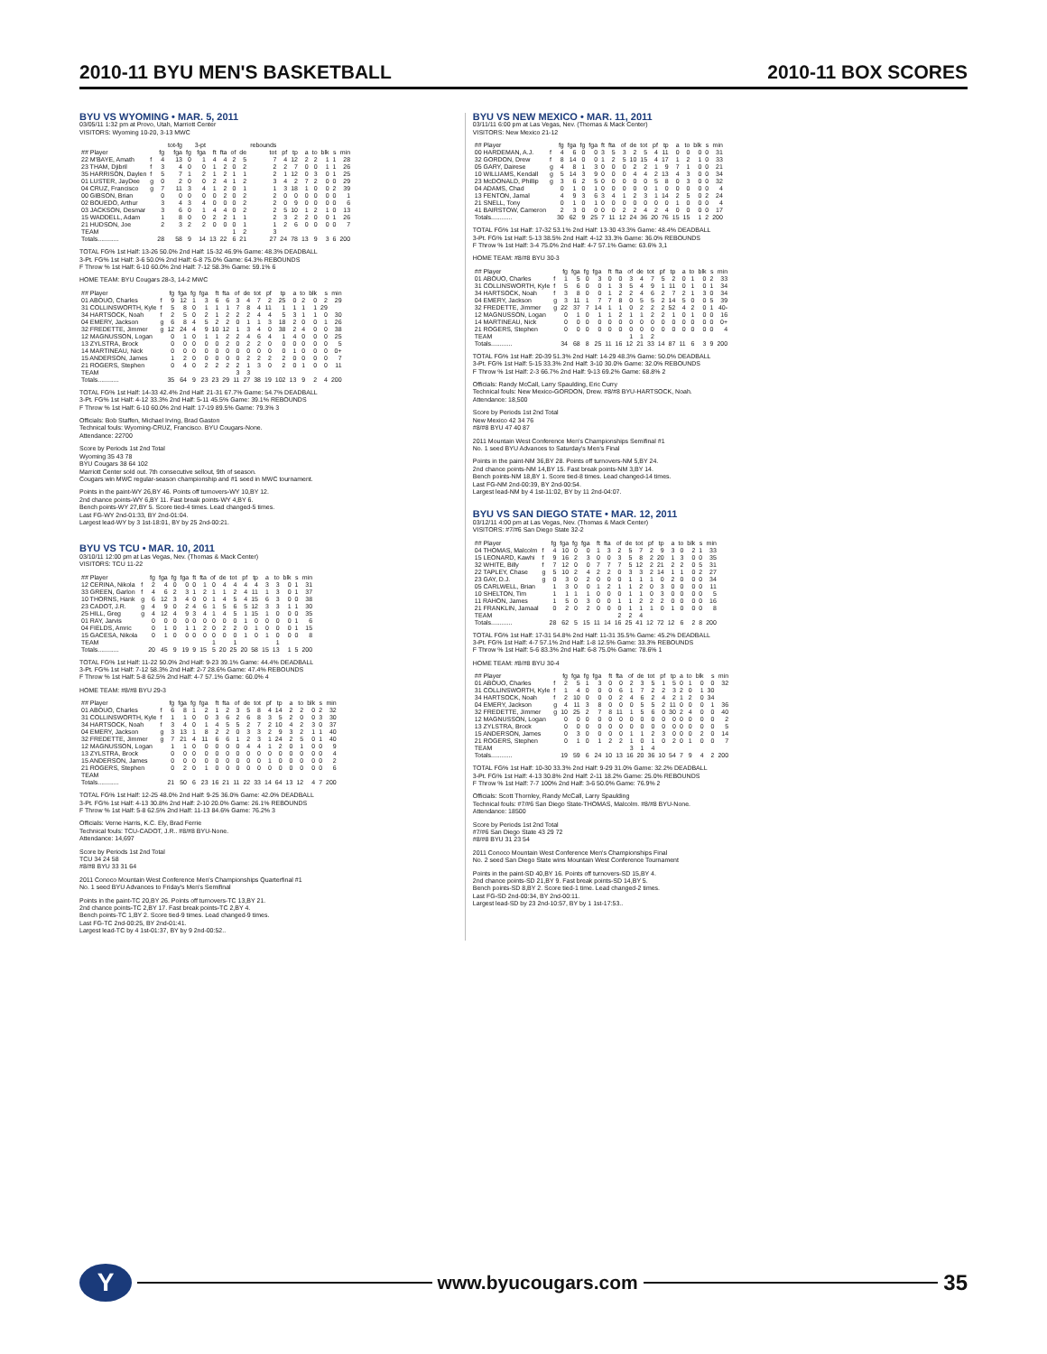2010-11 BYU MEN'S BASKETBALL 2010-11 BOX SCORES
BYU VS WYOMING • MAR. 5, 2011
03/05/11 1:32 pm at Provo, Utah, Marriott Center
VISITORS: Wyoming 10-20, 3-13 MWC
| | | | tot-fg | | 3-pt | | | | | rebounds | | | | | | | | |
| --- | --- | --- | --- | --- | --- | --- | --- | --- | --- | --- | --- | --- | --- | --- | --- | --- | --- | --- |
| ## Player | | fg | fga | fg | fga | ft | fta | of | de | tot | pf | tp | a | to | blk | s | min | |
| 22 M'BAYE, Amath | f | 4 | 13 | 0 | 1 | 4 | 4 | 2 | 5 | 7 | 4 | 12 | 2 | 2 | 1 | 1 | 28 | |
| 23 THAM, Djibril | f | 3 | 4 | 0 | 0 | 1 | 2 | 0 | 2 | 2 | 2 | 7 | 0 | 0 | 1 | 1 | 26 | |
| 35 HARRISON, Daylen | f | 5 | 7 | 1 | 2 | 1 | 2 | 1 | 1 | 2 | 1 | 12 | 0 | 3 | 0 | 1 | 25 | |
| 01 LUSTER, JayDee | g | 0 | 2 | 0 | 0 | 2 | 4 | 1 | 2 | 3 | 4 | 2 | 7 | 2 | 0 | 0 | 29 | |
| 04 CRUZ, Francisco | g | 7 | 11 | 3 | 4 | 1 | 2 | 0 | 1 | 1 | 3 | 18 | 1 | 0 | 0 | 2 | 39 | |
| 00 GIBSON, Brian | | 0 | 0 | 0 | 0 | 0 | 2 | 0 | 2 | 2 | 0 | 0 | 0 | 0 | 0 | 0 | 1 | |
| 02 BOUEDO, Arthur | | 3 | 4 | 3 | 4 | 0 | 0 | 0 | 2 | 2 | 0 | 9 | 0 | 0 | 0 | 0 | 6 | |
| 03 JACKSON, Desmar | | 3 | 6 | 0 | 1 | 4 | 4 | 0 | 2 | 2 | 5 | 10 | 1 | 2 | 1 | 0 | 13 | |
| 15 WADDELL, Adam | | 1 | 8 | 0 | 0 | 2 | 2 | 1 | 1 | 2 | 3 | 2 | 2 | 0 | 0 | 1 | 26 | |
| 21 HUDSON, Joe | | 2 | 3 | 2 | 2 | 0 | 0 | 0 | 1 | 1 | 2 | 6 | 0 | 0 | 0 | 0 | 7 | |
| TEAM | | | | | | | | 1 | 2 | 3 | | | | | | | | |
| Totals............ | | 28 | 58 | 9 | 14 | 13 | 22 | 6 | 21 | 27 | 24 | 78 | 13 | 9 | 3 | 6 | 200 | |
TOTAL FG% 1st Half: 13-26 50.0% 2nd Half: 15-32 46.9% Game: 48.3% DEADBALL
3-Pt. FG% 1st Half: 3-6 50.0% 2nd Half: 6-8 75.0% Game: 64.3% REBOUNDS
F Throw % 1st Half: 6-10 60.0% 2nd Half: 7-12 58.3% Game: 59.1% 6
HOME TEAM: BYU Cougars 28-3, 14-2 MWC
| ## Player | | fg | fga | fg | fga | ft | fta | of | de | tot | pf | tp | a | to | blk | s | min |
| 01 ABOUO, Charles | f | 9 | 12 | 1 | 3 | 6 | 6 | 3 | 4 | 7 | 2 | 25 | 0 | 2 | 0 | 2 | 29 |
| 31 COLLINSWORTH, Kyle | f | 5 | 8 | 0 | 1 | 1 | 1 | 7 | 8 | 4 | 11 | 1 | 1 | 1 | 1 | 29 | |
| 34 HARTSOCK, Noah | f | 2 | 5 | 0 | 2 | 1 | 2 | 2 | 2 | 4 | 4 | 5 | 3 | 1 | 1 | 0 | 30 |
| 04 EMERY, Jackson | g | 6 | 8 | 4 | 5 | 2 | 2 | 0 | 1 | 1 | 3 | 18 | 2 | 0 | 0 | 1 | 26 |
| 32 FREDETTE, Jimmer | g | 12 | 24 | 4 | 9 | 10 | 12 | 1 | 3 | 4 | 0 | 38 | 2 | 4 | 0 | 0 | 38 |
| 12 MAGNUSSON, Logan | | 0 | 1 | 0 | 1 | 1 | 2 | 2 | 4 | 6 | 4 | 1 | 4 | 0 | 0 | 0 | 25 |
| 13 ZYLSTRA, Brock | | 0 | 0 | 0 | 0 | 0 | 2 | 0 | 2 | 2 | 0 | 0 | 0 | 0 | 0 | 0 | 5 |
| 14 MARTINEAU, Nick | | 0 | 0 | 0 | 0 | 0 | 0 | 0 | 0 | 0 | 0 | 0 | 1 | 0 | 0 | 0 | 0+ |
| 15 ANDERSON, James | | 1 | 2 | 0 | 0 | 0 | 0 | 0 | 2 | 2 | 2 | 2 | 0 | 0 | 0 | 0 | 7 |
| 21 ROGERS, Stephen | | 0 | 4 | 0 | 2 | 2 | 2 | 2 | 1 | 3 | 0 | 2 | 0 | 1 | 0 | 0 | 11 |
| TEAM | | | | | | | | 3 | 3 | | | | | | | | |
| Totals............ | | 35 | 64 | 9 | 23 | 23 | 29 | 11 | 27 | 38 | 19 | 102 | 13 | 9 | 2 | 4 | 200 |
TOTAL FG% 1st Half: 14-33 42.4% 2nd Half: 21-31 67.7% Game: 54.7% DEADBALL
3-Pt. FG% 1st Half: 4-12 33.3% 2nd Half: 5-11 45.5% Game: 39.1% REBOUNDS
F Throw % 1st Half: 6-10 60.0% 2nd Half: 17-19 89.5% Game: 79.3% 3
Officials: Bob Staffen, Michael Irving, Brad Gaston
Technical fouls: Wyoming-CRUZ, Francisco. BYU Cougars-None.
Attendance: 22700
Score by Periods 1st 2nd Total
Wyoming 35 43 78
BYU Cougars 38 64 102
Marriott Center sold out. 7th consecutive sellout, 9th of season.
Cougars win MWC regular-season championship and #1 seed in MWC tournament.
Points in the paint-WY 26,BY 46. Points off turnovers-WY 10,BY 12.
2nd chance points-WY 6,BY 11. Fast break points-WY 4,BY 6.
Bench points-WY 27,BY 5. Score tied-4 times. Lead changed-5 times.
Last FG-WY 2nd-01:33, BY 2nd-01:04.
Largest lead-WY by 3 1st-18:01, BY by 25 2nd-00:21.
BYU VS TCU • MAR. 10, 2011
03/10/11 12:00 pm at Las Vegas, Nev. (Thomas & Mack Center)
VISITORS: TCU 11-22
| ## Player | | fg | fga | fg | fga | ft | fta | of | de | tot | pf | tp | a | to | blk | s | min |
| 12 CERINA, Nikola | f | 2 | 4 | 0 | 0 | 0 | 1 | 0 | 4 | 4 | 4 | 4 | 3 | 3 | 0 | 1 | 31 |
| 33 GREEN, Garlon | f | 4 | 6 | 2 | 3 | 1 | 2 | 1 | 1 | 2 | 4 | 11 | 1 | 3 | 0 | 1 | 37 |
| 10 THORNS, Hank | g | 6 | 12 | 3 | 4 | 0 | 0 | 1 | 4 | 5 | 4 | 15 | 6 | 3 | 0 | 0 | 38 |
| 23 CADOT, J.R. | g | 4 | 9 | 0 | 2 | 4 | 6 | 1 | 5 | 6 | 5 | 12 | 3 | 3 | 1 | 1 | 30 |
| 25 HILL, Greg | g | 4 | 12 | 4 | 9 | 3 | 4 | 1 | 4 | 5 | 1 | 15 | 1 | 0 | 0 | 0 | 35 |
| 01 RAY, Jarvis | | 0 | 0 | 0 | 0 | 0 | 0 | 0 | 0 | 0 | 1 | 0 | 0 | 0 | 0 | 1 | 6 |
| 04 FIELDS, Amric | | 0 | 1 | 0 | 1 | 1 | 2 | 0 | 2 | 2 | 0 | 1 | 0 | 0 | 0 | 1 | 15 |
| 15 GACESA, Nikola | | 0 | 1 | 0 | 0 | 0 | 0 | 0 | 0 | 0 | 1 | 0 | 1 | 0 | 0 | 0 | 8 |
| TEAM | | | | | | | | 1 | | 1 | | | | 1 | | | |
| Totals............ | | 20 | 45 | 9 | 19 | 9 | 15 | 5 | 20 | 25 | 20 | 58 | 15 | 13 | 1 | 5 | 200 |
TOTAL FG% 1st Half: 11-22 50.0% 2nd Half: 9-23 39.1% Game: 44.4% DEADBALL
3-Pt. FG% 1st Half: 7-12 58.3% 2nd Half: 2-7 28.6% Game: 47.4% REBOUNDS
F Throw % 1st Half: 5-8 62.5% 2nd Half: 4-7 57.1% Game: 60.0% 4
HOME TEAM: #8/#8 BYU 29-3
| ## Player | | fg | fga | fg | fga | ft | fta | of | de | tot | pf | tp | a | to | blk | s | min |
| 01 ABOUO, Charles | f | 6 | 8 | 1 | 2 | 1 | 2 | 3 | 5 | 8 | 4 | 14 | 2 | 2 | 0 | 2 | 32 |
| 31 COLLINSWORTH, Kyle | f | 1 | 1 | 0 | 0 | 3 | 6 | 2 | 6 | 8 | 3 | 5 | 2 | 0 | 0 | 3 | 30 |
| 34 HARTSOCK, Noah | f | 3 | 4 | 0 | 1 | 4 | 5 | 5 | 2 | 7 | 2 | 10 | 4 | 2 | 3 | 0 | 37 |
| 04 EMERY, Jackson | g | 3 | 13 | 1 | 8 | 2 | 2 | 0 | 3 | 3 | 2 | 9 | 3 | 2 | 1 | 1 | 40 |
| 32 FREDETTE, Jimmer | g | 7 | 21 | 4 | 11 | 6 | 6 | 1 | 2 | 3 | 1 | 24 | 2 | 5 | 0 | 1 | 40 |
| 12 MAGNUSSON, Logan | | 1 | 1 | 0 | 0 | 0 | 0 | 0 | 4 | 4 | 1 | 2 | 0 | 1 | 0 | 0 | 9 |
| 13 ZYLSTRA, Brock | | 0 | 0 | 0 | 0 | 0 | 0 | 0 | 0 | 0 | 0 | 0 | 0 | 0 | 0 | 0 | 4 |
| 15 ANDERSON, James | | 0 | 0 | 0 | 0 | 0 | 0 | 0 | 0 | 0 | 1 | 0 | 0 | 0 | 0 | 0 | 2 |
| 21 ROGERS, Stephen | | 0 | 2 | 0 | 1 | 0 | 0 | 0 | 0 | 0 | 0 | 0 | 0 | 0 | 0 | 0 | 6 |
| TEAM | | | | | | | | | | | | | | | | | |
| Totals............ | | 21 | 50 | 6 | 23 | 16 | 21 | 11 | 22 | 33 | 14 | 64 | 13 | 12 | 4 | 7 | 200 |
TOTAL FG% 1st Half: 12-25 48.0% 2nd Half: 9-25 36.0% Game: 42.0% DEADBALL
3-Pt. FG% 1st Half: 4-13 30.8% 2nd Half: 2-10 20.0% Game: 26.1% REBOUNDS
F Throw % 1st Half: 5-8 62.5% 2nd Half: 11-13 84.6% Game: 76.2% 3
Officials: Verne Harris, K.C. Ely, Brad Ferrie
Technical fouls: TCU-CADOT, J.R.. #8/#8 BYU-None.
Attendance: 14,697
Score by Periods 1st 2nd Total
TCU 34 24 58
#8/#8 BYU 33 31 64
2011 Conoco Mountain West Conference Men's Championships Quarterfinal #1
No. 1 seed BYU Advances to Friday's Men's Semifinal
Points in the paint-TC 20,BY 26. Points off turnovers-TC 13,BY 21.
2nd chance points-TC 2,BY 17. Fast break points-TC 2,BY 4.
Bench points-TC 1,BY 2. Score tied-9 times. Lead changed-9 times.
Last FG-TC 2nd-00:25, BY 2nd-01:41.
Largest lead-TC by 4 1st-01:37, BY by 9 2nd-00:52..
BYU VS NEW MEXICO • MAR. 11, 2011
03/11/11 6:00 pm at Las Vegas, Nev. (Thomas & Mack Center)
VISITORS: New Mexico 21-12
| ## Player | | fg | fga | fg | fga | ft | fta | of | de | tot | pf | tp | a | to | blk | s | min |
| 00 HARDEMAN, A.J. | f | 4 | 6 | 0 | 0 | 3 | 5 | 3 | 2 | 5 | 4 | 11 | 0 | 0 | 0 | 0 | 31 |
| 32 GORDON, Drew | f | 8 | 14 | 0 | 0 | 1 | 2 | 5 | 10 | 15 | 4 | 17 | 1 | 2 | 1 | 0 | 33 |
| 05 GARY, Dairese | g | 4 | 8 | 1 | 3 | 0 | 0 | 0 | 2 | 2 | 1 | 9 | 7 | 1 | 0 | 0 | 21 |
| 10 WILLIAMS, Kendall | g | 5 | 14 | 3 | 9 | 0 | 0 | 0 | 4 | 4 | 2 | 13 | 4 | 3 | 0 | 0 | 34 |
| 23 McDONALD, Phillip | g | 3 | 6 | 2 | 5 | 0 | 0 | 0 | 0 | 0 | 5 | 8 | 0 | 3 | 0 | 0 | 32 |
| 04 ADAMS, Chad | | 0 | 1 | 0 | 1 | 0 | 0 | 0 | 0 | 0 | 1 | 0 | 0 | 0 | 0 | 0 | 4 |
| 13 FENTON, Jamal | | 4 | 9 | 3 | 6 | 3 | 4 | 1 | 2 | 3 | 1 | 14 | 2 | 5 | 0 | 2 | 24 |
| 21 SNELL, Tony | | 0 | 1 | 0 | 1 | 0 | 0 | 0 | 0 | 0 | 0 | 0 | 1 | 0 | 0 | 0 | 4 |
| 41 BAIRSTOW, Cameron | | 2 | 3 | 0 | 0 | 0 | 0 | 2 | 2 | 4 | 2 | 4 | 0 | 0 | 0 | 0 | 17 |
| Totals............ | | 30 | 62 | 9 | 25 | 7 | 11 | 12 | 24 | 36 | 20 | 76 | 15 | 15 | 1 | 2 | 200 |
TOTAL FG% 1st Half: 17-32 53.1% 2nd Half: 13-30 43.3% Game: 48.4% DEADBALL
3-Pt. FG% 1st Half: 5-13 38.5% 2nd Half: 4-12 33.3% Game: 36.0% REBOUNDS
F Throw % 1st Half: 3-4 75.0% 2nd Half: 4-7 57.1% Game: 63.6% 3,1
HOME TEAM: #8/#8 BYU 30-3
| ## Player | | fg | fga | fg | fga | ft | fta | of | de | tot | pf | tp | a | to | blk | s | min |
| 01 ABOUO, Charles | f | 1 | 5 | 0 | 3 | 0 | 0 | 3 | 4 | 7 | 5 | 2 | 0 | 1 | 0 | 2 | 33 |
| 31 COLLINSWORTH, Kyle | f | 5 | 6 | 0 | 0 | 1 | 3 | 5 | 4 | 9 | 1 | 11 | 0 | 1 | 0 | 1 | 34 |
| 34 HARTSOCK, Noah | f | 3 | 8 | 0 | 0 | 1 | 2 | 2 | 4 | 6 | 2 | 7 | 2 | 1 | 3 | 0 | 34 |
| 04 EMERY, Jackson | g | 3 | 11 | 1 | 7 | 7 | 8 | 0 | 5 | 5 | 2 | 14 | 5 | 0 | 0 | 5 | 39 |
| 32 FREDETTE, Jimmer | g | 22 | 37 | 7 | 14 | 1 | 1 | 0 | 2 | 2 | 2 | 52 | 4 | 2 | 0 | 1 | 40- |
| 12 MAGNUSSON, Logan | | 0 | 1 | 0 | 1 | 1 | 2 | 1 | 1 | 2 | 2 | 1 | 0 | 1 | 0 | 0 | 16 |
| 14 MARTINEAU, Nick | | 0 | 0 | 0 | 0 | 0 | 0 | 0 | 0 | 0 | 0 | 0 | 0 | 0 | 0 | 0 | 0+ |
| 21 ROGERS, Stephen | | 0 | 0 | 0 | 0 | 0 | 0 | 0 | 0 | 0 | 0 | 0 | 0 | 0 | 0 | 0 | 4 |
| TEAM | | | | | | | | 1 | 1 | 2 | | | | | | | |
| Totals............ | | 34 | 68 | 8 | 25 | 11 | 16 | 12 | 21 | 33 | 14 | 87 | 11 | 6 | 3 | 9 | 200 |
TOTAL FG% 1st Half: 20-39 51.3% 2nd Half: 14-29 48.3% Game: 50.0% DEADBALL
3-Pt. FG% 1st Half: 5-15 33.3% 2nd Half: 3-10 30.0% Game: 32.0% REBOUNDS
F Throw % 1st Half: 2-3 66.7% 2nd Half: 9-13 69.2% Game: 68.8% 2
Officials: Randy McCall, Larry Spaulding, Eric Curry
Technical fouls: New Mexico-GORDON, Drew. #8/#8 BYU-HARTSOCK, Noah.
Attendance: 18,500
Score by Periods 1st 2nd Total
New Mexico 42 34 76
#8/#8 BYU 47 40 87
2011 Mountain West Conference Men's Championships Semifinal #1
No. 1 seed BYU Advances to Saturday's Men's Final
Points in the paint-NM 36,BY 28. Points off turnovers-NM 5,BY 24.
2nd chance points-NM 14,BY 15. Fast break points-NM 3,BY 14.
Bench points-NM 18,BY 1. Score tied-8 times. Lead changed-14 times.
Last FG-NM 2nd-00:39, BY 2nd-00:54.
Largest lead-NM by 4 1st-11:02, BY by 11 2nd-04:07.
BYU VS SAN DIEGO STATE • MAR. 12, 2011
03/12/11 4:00 pm at Las Vegas, Nev. (Thomas & Mack Center)
VISITORS: #7/#6 San Diego State 32-2
| ## Player | | fg | fga | fg | fga | ft | fta | of | de | tot | pf | tp | a | to | blk | s | min |
| 04 THOMAS, Malcolm | f | 4 | 10 | 0 | 0 | 1 | 3 | 2 | 5 | 7 | 2 | 9 | 3 | 0 | 2 | 1 | 33 |
| 15 LEONARD, Kawhi | f | 9 | 16 | 2 | 3 | 0 | 0 | 3 | 5 | 8 | 2 | 20 | 1 | 3 | 0 | 0 | 35 |
| 32 WHITE, Billy | f | 7 | 12 | 0 | 0 | 7 | 7 | 7 | 5 | 12 | 2 | 21 | 2 | 2 | 0 | 5 | 31 |
| 22 TAPLEY, Chase | g | 5 | 10 | 2 | 4 | 2 | 2 | 0 | 3 | 3 | 2 | 14 | 1 | 1 | 0 | 2 | 27 |
| 23 GAY, D.J. | g | 0 | 3 | 0 | 2 | 0 | 0 | 0 | 1 | 1 | 1 | 0 | 2 | 0 | 0 | 0 | 34 |
| 05 CARLWELL, Brian | | 1 | 3 | 0 | 0 | 1 | 2 | 1 | 1 | 2 | 0 | 3 | 0 | 0 | 0 | 0 | 11 |
| 10 SHELTON, Tim | | 1 | 1 | 1 | 1 | 0 | 0 | 0 | 1 | 1 | 0 | 3 | 0 | 0 | 0 | 0 | 5 |
| 11 RAHON, James | | 1 | 5 | 0 | 3 | 0 | 0 | 1 | 1 | 2 | 2 | 2 | 0 | 0 | 0 | 0 | 16 |
| 21 FRANKLIN, Jamaal | | 0 | 2 | 0 | 2 | 0 | 0 | 0 | 1 | 1 | 1 | 0 | 1 | 0 | 0 | 0 | 8 |
| TEAM | | | | | | | | 2 | 2 | 4 | | | | | | | |
| Totals............ | | 28 | 62 | 5 | 15 | 11 | 14 | 16 | 25 | 41 | 12 | 72 | 12 | 6 | 2 | 8 | 200 |
TOTAL FG% 1st Half: 17-31 54.8% 2nd Half: 11-31 35.5% Game: 45.2% DEADBALL
3-Pt. FG% 1st Half: 4-7 57.1% 2nd Half: 1-8 12.5% Game: 33.3% REBOUNDS
F Throw % 1st Half: 5-6 83.3% 2nd Half: 6-8 75.0% Game: 78.6% 1
HOME TEAM: #8/#8 BYU 30-4
| ## Player | | fg | fga | fg | fga | ft | fta | of | de | tot | pf | tp | a | to | blk | s | min |
| 01 ABOUO, Charles | f | 2 | 5 | 1 | 3 | 0 | 0 | 2 | 3 | 5 | 1 | 5 | 0 | 1 | 0 | 0 | 32 |
| 31 COLLINSWORTH, Kyle | f | 1 | 4 | 0 | 0 | 0 | 6 | 1 | 7 | 2 | 2 | 3 | 2 | 0 | 1 | 30 | |
| 34 HARTSOCK, Noah | f | 2 | 10 | 0 | 0 | 0 | 2 | 4 | 6 | 2 | 4 | 2 | 1 | 2 | 0 | 34 | |
| 04 EMERY, Jackson | g | 4 | 11 | 3 | 8 | 0 | 0 | 0 | 5 | 5 | 2 | 11 | 0 | 0 | 0 | 1 | 36 |
| 32 FREDETTE, Jimmer | g | 10 | 25 | 2 | 7 | 8 | 11 | 1 | 5 | 6 | 0 | 30 | 2 | 4 | 0 | 0 | 40 |
| 12 MAGNUSSON, Logan | | 0 | 0 | 0 | 0 | 0 | 0 | 0 | 0 | 0 | 0 | 0 | 0 | 0 | 0 | 0 | 2 |
| 13 ZYLSTRA, Brock | | 0 | 0 | 0 | 0 | 0 | 0 | 0 | 0 | 0 | 0 | 0 | 0 | 0 | 0 | 0 | 5 |
| 15 ANDERSON, James | | 0 | 3 | 0 | 0 | 0 | 0 | 1 | 1 | 2 | 3 | 0 | 0 | 0 | 2 | 0 | 14 |
| 21 ROGERS, Stephen | | 0 | 1 | 0 | 1 | 2 | 2 | 1 | 0 | 1 | 0 | 2 | 0 | 1 | 0 | 0 | 7 |
| TEAM | | | | | | | | 3 | 1 | 4 | | | | | | | |
| Totals............ | | 19 | 59 | 6 | 24 | 10 | 13 | 16 | 20 | 36 | 10 | 54 | 7 | 9 | 4 | 2 | 200 |
TOTAL FG% 1st Half: 10-30 33.3% 2nd Half: 9-29 31.0% Game: 32.2% DEADBALL
3-Pt. FG% 1st Half: 4-13 30.8% 2nd Half: 2-11 18.2% Game: 25.0% REBOUNDS
F Throw % 1st Half: 7-7 100% 2nd Half: 3-6 50.0% Game: 76.9% 2
Officials: Scott Thornley, Randy McCall, Larry Spaulding
Technical fouls: #7/#6 San Diego State-THOMAS, Malcolm. #8/#8 BYU-None.
Attendance: 18500
Score by Periods 1st 2nd Total
#7/#6 San Diego State 43 29 72
#8/#8 BYU 31 23 54
2011 Conoco Mountain West Conference Men's Championships Final
No. 2 seed San Diego State wins Mountain West Conference Tournament
Points in the paint-SD 40,BY 16. Points off turnovers-SD 15,BY 4.
2nd chance points-SD 21,BY 9. Fast break points-SD 14,BY 5.
Bench points-SD 8,BY 2. Score tied-1 time. Lead changed-2 times.
Last FG-SD 2nd-00:34, BY 2nd-00:11.
Largest lead-SD by 23 2nd-10:57, BY by 1 1st-17:53..
Y
www.byucougars.com 35